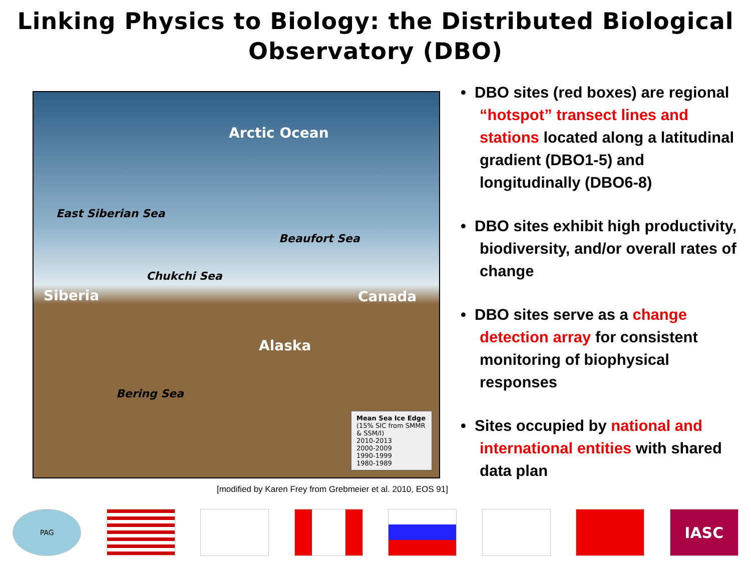Linking Physics to Biology: the Distributed Biological Observatory (DBO)
Arctic Ocean
East Siberian Sea
Beaufort Sea
Chukchi Sea
Siberia Canada
Alaska
Bering Sea
Mean Sea Ice Edge
(15% SIC from SMMR & SSM/I)
2010-2013
2000-2009
1990-1999
1980-1989
[modified by Karen Frey from Grebmeier et al. 2010, EOS 91]
• DBO sites (red boxes) are regional “hotspot” transect lines and stations located along a latitudinal gradient (DBO1-5) and longitudinally (DBO6-8)
• DBO sites exhibit high productivity, biodiversity, and/or overall rates of change
• DBO sites serve as a change detection array for consistent monitoring of biophysical responses
• Sites occupied by national and international entities with shared data plan
PAG
IASC